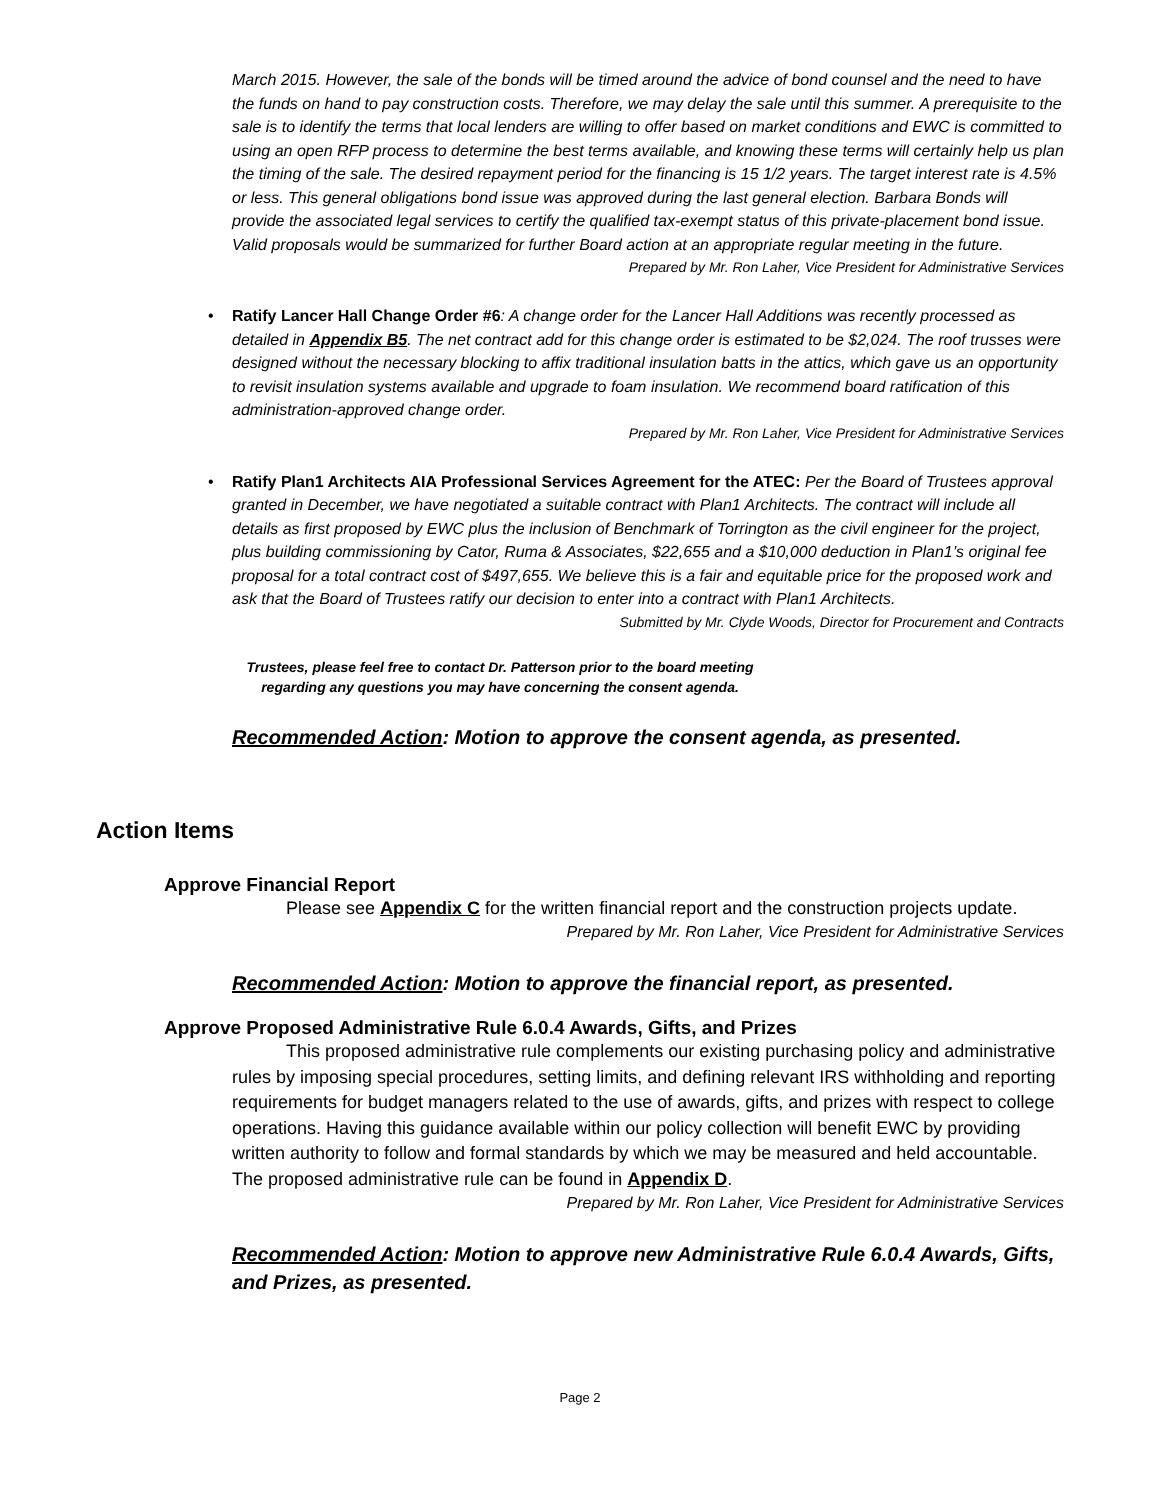March 2015. However, the sale of the bonds will be timed around the advice of bond counsel and the need to have the funds on hand to pay construction costs. Therefore, we may delay the sale until this summer. A prerequisite to the sale is to identify the terms that local lenders are willing to offer based on market conditions and EWC is committed to using an open RFP process to determine the best terms available, and knowing these terms will certainly help us plan the timing of the sale. The desired repayment period for the financing is 15 1/2 years. The target interest rate is 4.5% or less. This general obligations bond issue was approved during the last general election. Barbara Bonds will provide the associated legal services to certify the qualified tax-exempt status of this private-placement bond issue. Valid proposals would be summarized for further Board action at an appropriate regular meeting in the future.
Prepared by Mr. Ron Laher, Vice President for Administrative Services
• Ratify Lancer Hall Change Order #6: A change order for the Lancer Hall Additions was recently processed as detailed in Appendix B5. The net contract add for this change order is estimated to be $2,024. The roof trusses were designed without the necessary blocking to affix traditional insulation batts in the attics, which gave us an opportunity to revisit insulation systems available and upgrade to foam insulation. We recommend board ratification of this administration-approved change order.
Prepared by Mr. Ron Laher, Vice President for Administrative Services
• Ratify Plan1 Architects AIA Professional Services Agreement for the ATEC: Per the Board of Trustees approval granted in December, we have negotiated a suitable contract with Plan1 Architects. The contract will include all details as first proposed by EWC plus the inclusion of Benchmark of Torrington as the civil engineer for the project, plus building commissioning by Cator, Ruma & Associates, $22,655 and a $10,000 deduction in Plan1’s original fee proposal for a total contract cost of $497,655. We believe this is a fair and equitable price for the proposed work and ask that the Board of Trustees ratify our decision to enter into a contract with Plan1 Architects.
Submitted by Mr. Clyde Woods, Director for Procurement and Contracts
Trustees, please feel free to contact Dr. Patterson prior to the board meeting
regarding any questions you may have concerning the consent agenda.
Recommended Action: Motion to approve the consent agenda, as presented.
Action Items
Approve Financial Report
   Please see Appendix C for the written financial report and the construction projects update.
Prepared by Mr. Ron Laher, Vice President for Administrative Services
Recommended Action: Motion to approve the financial report, as presented.
Approve Proposed Administrative Rule 6.0.4 Awards, Gifts, and Prizes
   This proposed administrative rule complements our existing purchasing policy and administrative rules by imposing special procedures, setting limits, and defining relevant IRS withholding and reporting requirements for budget managers related to the use of awards, gifts, and prizes with respect to college operations. Having this guidance available within our policy collection will benefit EWC by providing written authority to follow and formal standards by which we may be measured and held accountable. The proposed administrative rule can be found in Appendix D.
Prepared by Mr. Ron Laher, Vice President for Administrative Services
Recommended Action: Motion to approve new Administrative Rule 6.0.4 Awards, Gifts, and Prizes, as presented.
Page 2